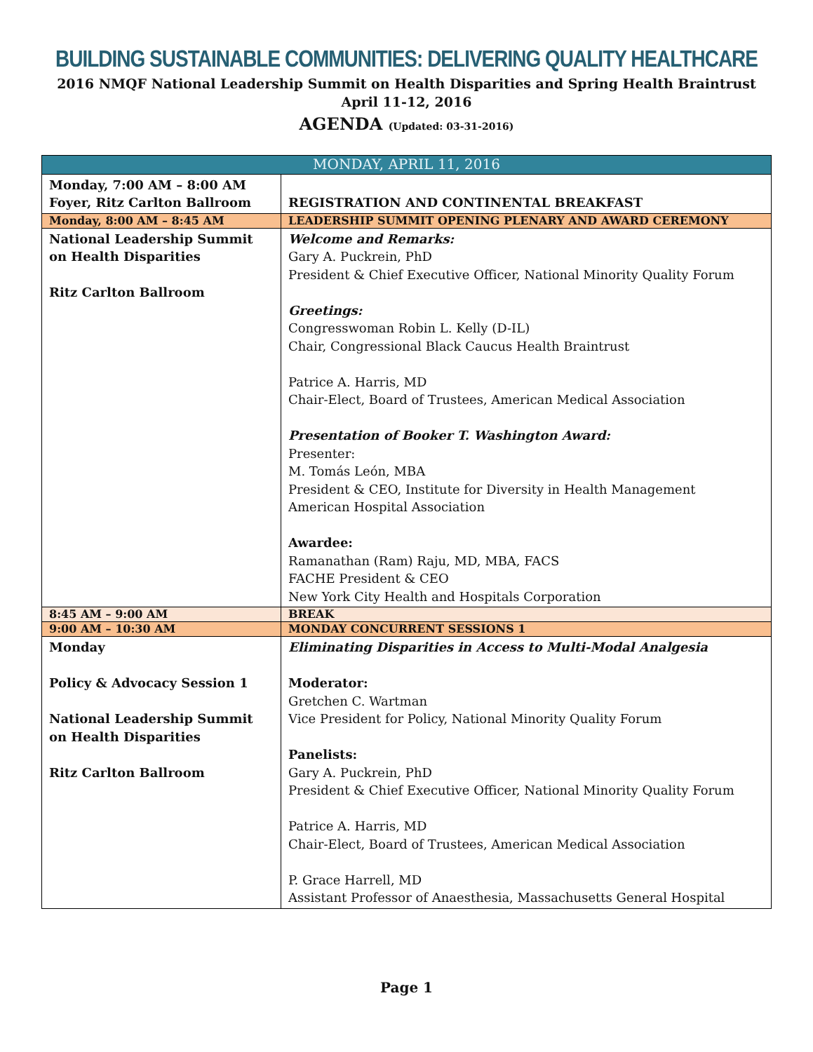BUILDING SUSTAINABLE COMMUNITIES: DELIVERING QUALITY HEALTHCARE
2016 NMQF National Leadership Summit on Health Disparities and Spring Health Braintrust
April 11-12, 2016
AGENDA (Updated: 03-31-2016)
| MONDAY, APRIL 11, 2016 | |
| --- | --- |
| Monday, 7:00 AM – 8:00 AM Foyer, Ritz Carlton Ballroom | REGISTRATION AND CONTINENTAL BREAKFAST |
| Monday, 8:00 AM – 8:45 AM | LEADERSHIP SUMMIT OPENING PLENARY AND AWARD CEREMONY |
| National Leadership Summit on Health Disparities Ritz Carlton Ballroom | Welcome and Remarks: Gary A. Puckrein, PhD President & Chief Executive Officer, National Minority Quality Forum Greetings: Congresswoman Robin L. Kelly (D-IL) Chair, Congressional Black Caucus Health Braintrust Patrice A. Harris, MD Chair-Elect, Board of Trustees, American Medical Association Presentation of Booker T. Washington Award: Presenter: M. Tomás León, MBA President & CEO, Institute for Diversity in Health Management American Hospital Association Awardee: Ramanathan (Ram) Raju, MD, MBA, FACS FACHE President & CEO New York City Health and Hospitals Corporation |
| 8:45 AM – 9:00 AM | BREAK |
| 9:00 AM – 10:30 AM | MONDAY CONCURRENT SESSIONS 1 |
| Monday Policy & Advocacy Session 1 National Leadership Summit on Health Disparities Ritz Carlton Ballroom | Eliminating Disparities in Access to Multi-Modal Analgesia Moderator: Gretchen C. Wartman Vice President for Policy, National Minority Quality Forum Panelists: Gary A. Puckrein, PhD President & Chief Executive Officer, National Minority Quality Forum Patrice A. Harris, MD Chair-Elect, Board of Trustees, American Medical Association P. Grace Harrell, MD Assistant Professor of Anaesthesia, Massachusetts General Hospital |
Page 1